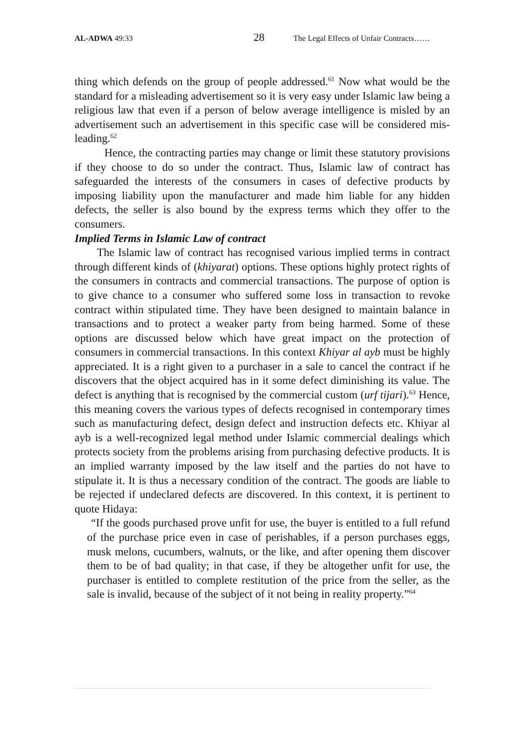AL-ADWA 49:33 28 The Legal Effects of Unfair Contracts……
thing which defends on the group of people addressed.<sup>61</sup> Now what would be the standard for a misleading advertisement so it is very easy under Islamic law being a religious law that even if a person of below average intelligence is misled by an advertisement such an advertisement in this specific case will be considered mis-leading.<sup>62</sup>
Hence, the contracting parties may change or limit these statutory provisions if they choose to do so under the contract. Thus, Islamic law of contract has safeguarded the interests of the consumers in cases of defective products by imposing liability upon the manufacturer and made him liable for any hidden defects, the seller is also bound by the express terms which they offer to the consumers.
Implied Terms in Islamic Law of contract
The Islamic law of contract has recognised various implied terms in contract through different kinds of (khiyarat) options. These options highly protect rights of the consumers in contracts and commercial transactions. The purpose of option is to give chance to a consumer who suffered some loss in transaction to revoke contract within stipulated time. They have been designed to maintain balance in transactions and to protect a weaker party from being harmed. Some of these options are discussed below which have great impact on the protection of consumers in commercial transactions. In this context Khiyar al ayb must be highly appreciated. It is a right given to a purchaser in a sale to cancel the contract if he discovers that the object acquired has in it some defect diminishing its value. The defect is anything that is recognised by the commercial custom (urf tijari).<sup>63</sup> Hence, this meaning covers the various types of defects recognised in contemporary times such as manufacturing defect, design defect and instruction defects etc. Khiyar al ayb is a well-recognized legal method under Islamic commercial dealings which protects society from the problems arising from purchasing defective products. It is an implied warranty imposed by the law itself and the parties do not have to stipulate it. It is thus a necessary condition of the contract. The goods are liable to be rejected if undeclared defects are discovered. In this context, it is pertinent to quote Hidaya:
“If the goods purchased prove unfit for use, the buyer is entitled to a full refund of the purchase price even in case of perishables, if a person purchases eggs, musk melons, cucumbers, walnuts, or the like, and after opening them discover them to be of bad quality; in that case, if they be altogether unfit for use, the purchaser is entitled to complete restitution of the price from the seller, as the sale is invalid, because of the subject of it not being in reality property.”<sup>64</sup>